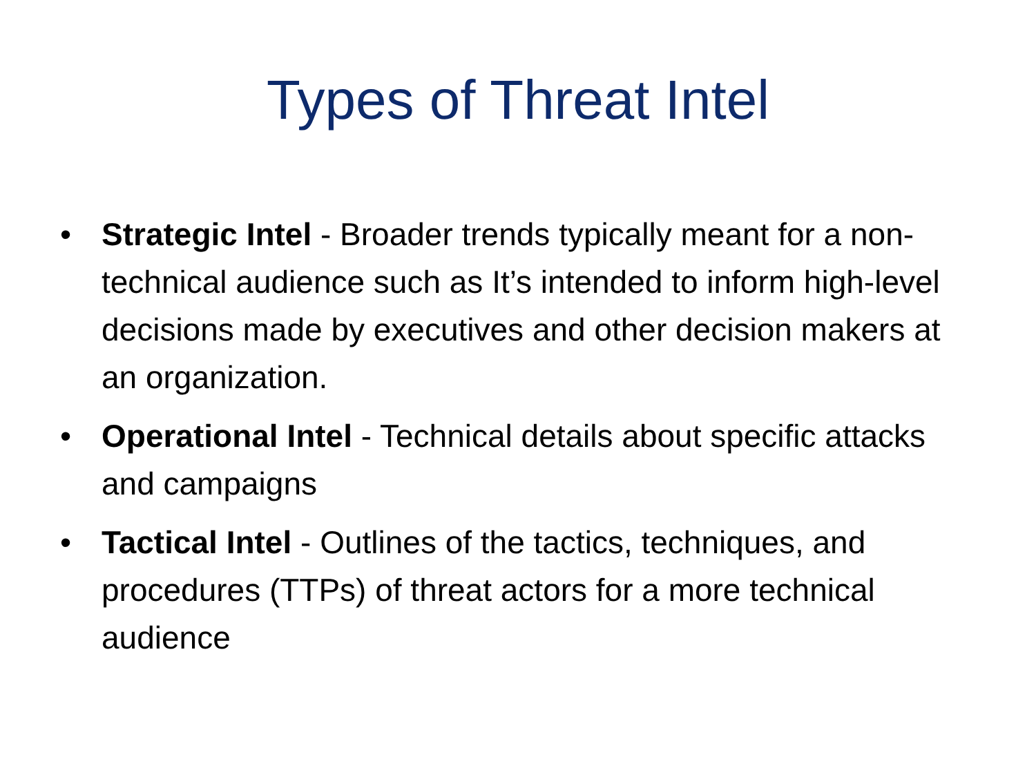Types of Threat Intel
• Strategic Intel - Broader trends typically meant for a non-technical audience such as It’s intended to inform high-level decisions made by executives and other decision makers at an organization.
• Operational Intel - Technical details about specific attacks and campaigns
• Tactical Intel - Outlines of the tactics, techniques, and procedures (TTPs) of threat actors for a more technical audience